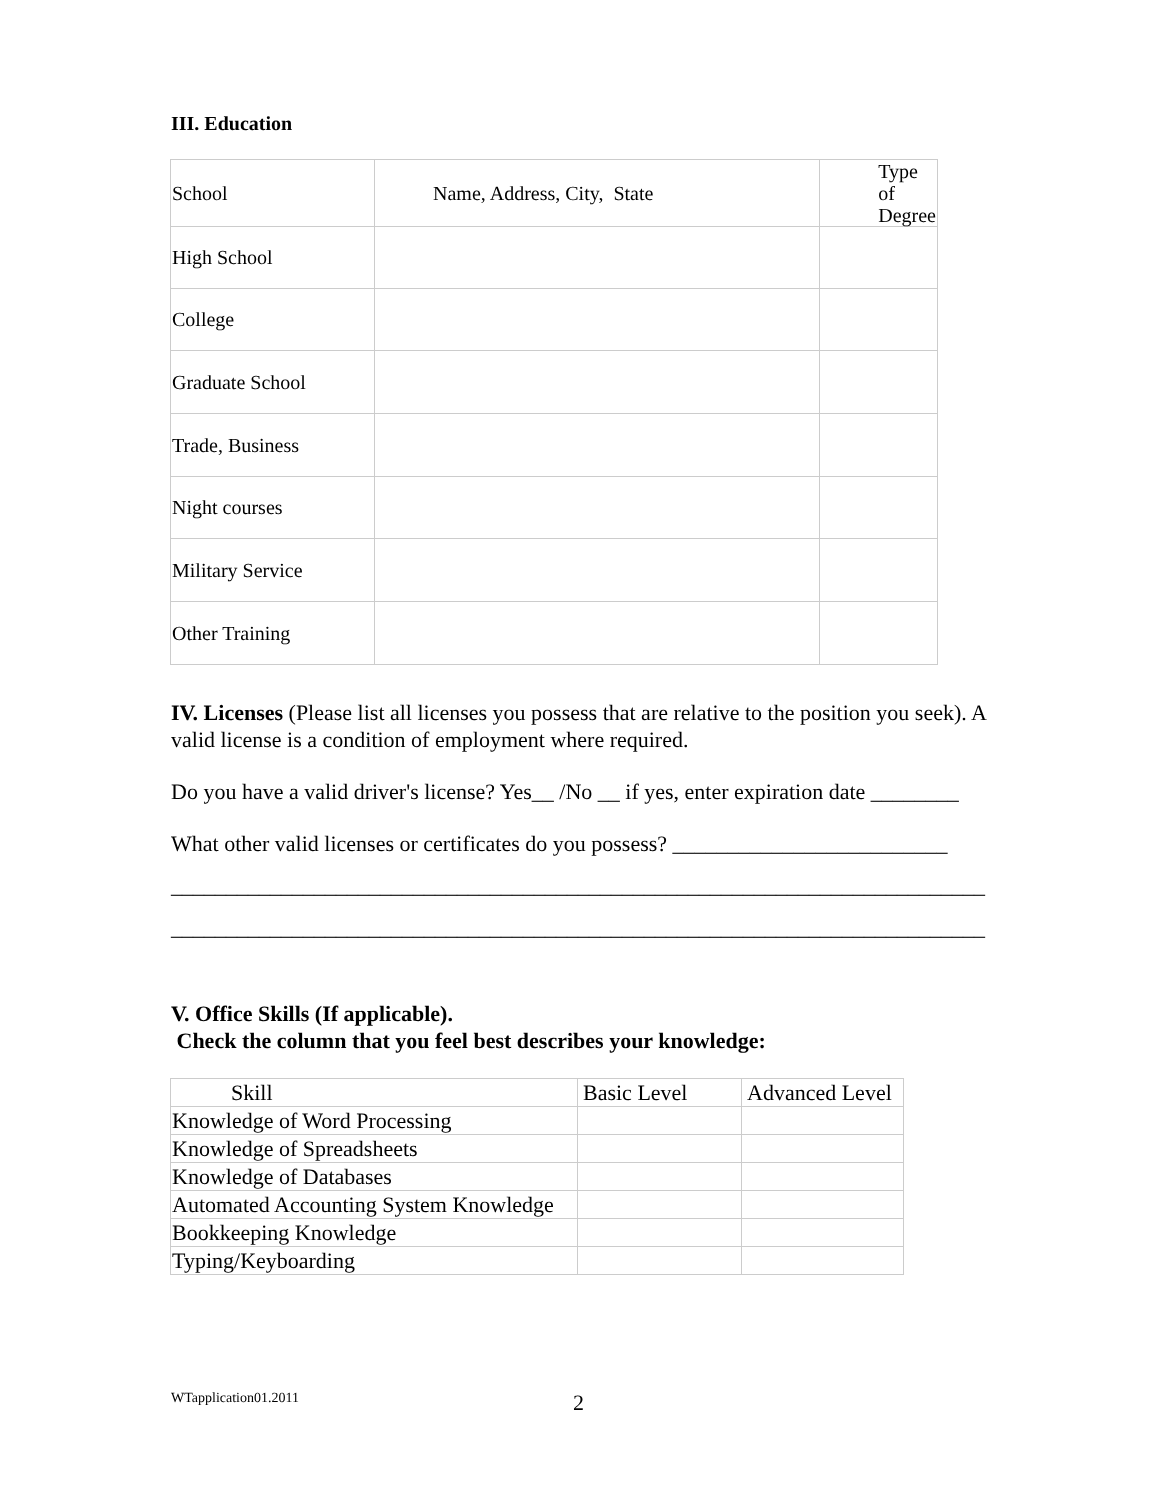III. Education
| School | Name, Address, City, State | Type of Degree |
| --- | --- | --- |
| High School | | |
| College | | |
| Graduate School | | |
| Trade, Business | | |
| Night courses | | |
| Military Service | | |
| Other Training | | |
IV. Licenses (Please list all licenses you possess that are relative to the position you seek). A valid license is a condition of employment where required.
Do you have a valid driver's license? Yes__ /No __ if yes, enter expiration date ________
What other valid licenses or certificates do you possess? _________________________
__________________________________________________________________________
__________________________________________________________________________
V. Office Skills (If applicable).
Check the column that you feel best describes your knowledge:
| Skill | Basic Level | Advanced Level |
| --- | --- | --- |
| Knowledge of Word Processing | | |
| Knowledge of Spreadsheets | | |
| Knowledge of Databases | | |
| Automated Accounting System Knowledge | | |
| Bookkeeping Knowledge | | |
| Typing/Keyboarding | | |
WTapplication01.2011 2